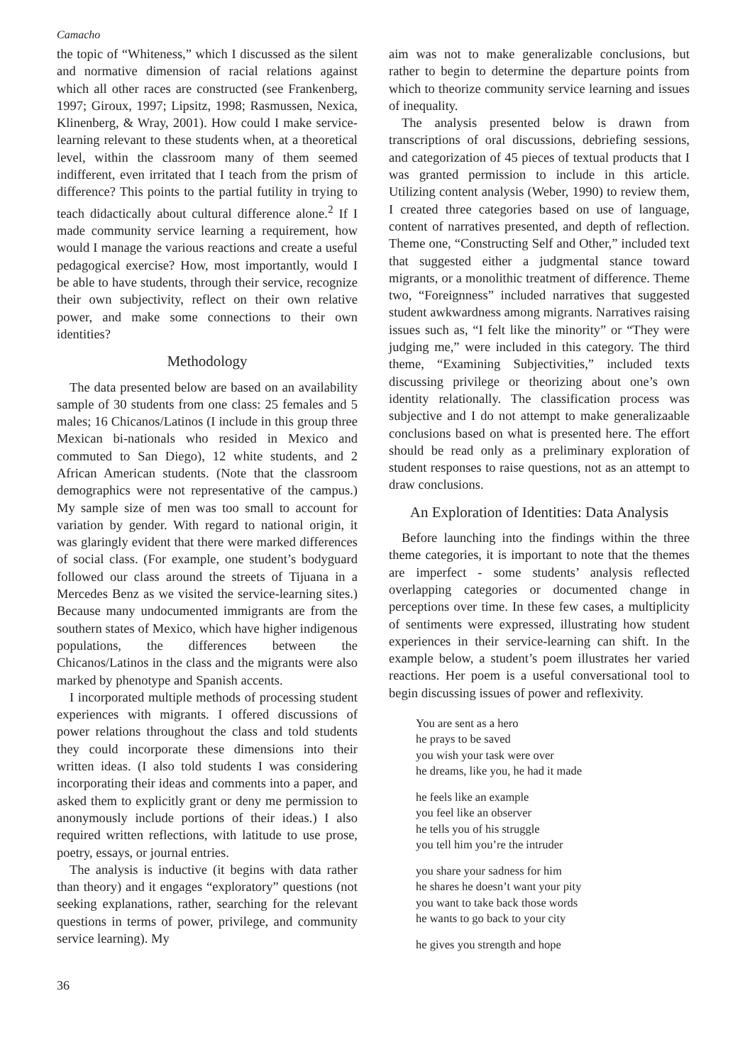Camacho
the topic of “Whiteness,” which I discussed as the silent and normative dimension of racial relations against which all other races are constructed (see Frankenberg, 1997; Giroux, 1997; Lipsitz, 1998; Rasmussen, Nexica, Klinenberg, & Wray, 2001). How could I make service-learning relevant to these students when, at a theoretical level, within the classroom many of them seemed indifferent, even irritated that I teach from the prism of difference? This points to the partial futility in trying to teach didactically about cultural difference alone.<sup>2</sup> If I made community service learning a requirement, how would I manage the various reactions and create a useful pedagogical exercise? How, most importantly, would I be able to have students, through their service, recognize their own subjectivity, reflect on their own relative power, and make some connections to their own identities?
Methodology
The data presented below are based on an availability sample of 30 students from one class: 25 females and 5 males; 16 Chicanos/Latinos (I include in this group three Mexican bi-nationals who resided in Mexico and commuted to San Diego), 12 white students, and 2 African American students. (Note that the classroom demographics were not representative of the campus.) My sample size of men was too small to account for variation by gender. With regard to national origin, it was glaringly evident that there were marked differences of social class. (For example, one student’s bodyguard followed our class around the streets of Tijuana in a Mercedes Benz as we visited the service-learning sites.) Because many undocumented immigrants are from the southern states of Mexico, which have higher indigenous populations, the differences between the Chicanos/Latinos in the class and the migrants were also marked by phenotype and Spanish accents.
I incorporated multiple methods of processing student experiences with migrants. I offered discussions of power relations throughout the class and told students they could incorporate these dimensions into their written ideas. (I also told students I was considering incorporating their ideas and comments into a paper, and asked them to explicitly grant or deny me permission to anonymously include portions of their ideas.) I also required written reflections, with latitude to use prose, poetry, essays, or journal entries.
The analysis is inductive (it begins with data rather than theory) and it engages “exploratory” questions (not seeking explanations, rather, searching for the relevant questions in terms of power, privilege, and community service learning). My
aim was not to make generalizable conclusions, but rather to begin to determine the departure points from which to theorize community service learning and issues of inequality.
The analysis presented below is drawn from transcriptions of oral discussions, debriefing sessions, and categorization of 45 pieces of textual products that I was granted permission to include in this article. Utilizing content analysis (Weber, 1990) to review them, I created three categories based on use of language, content of narratives presented, and depth of reflection. Theme one, “Constructing Self and Other,” included text that suggested either a judgmental stance toward migrants, or a monolithic treatment of difference. Theme two, “Foreignness” included narratives that suggested student awkwardness among migrants. Narratives raising issues such as, “I felt like the minority” or “They were judging me,” were included in this category. The third theme, “Examining Subjectivities,” included texts discussing privilege or theorizing about one’s own identity relationally. The classification process was subjective and I do not attempt to make generalizaable conclusions based on what is presented here. The effort should be read only as a preliminary exploration of student responses to raise questions, not as an attempt to draw conclusions.
An Exploration of Identities: Data Analysis
Before launching into the findings within the three theme categories, it is important to note that the themes are imperfect - some students’ analysis reflected overlapping categories or documented change in perceptions over time. In these few cases, a multiplicity of sentiments were expressed, illustrating how student experiences in their service-learning can shift. In the example below, a student’s poem illustrates her varied reactions. Her poem is a useful conversational tool to begin discussing issues of power and reflexivity.
You are sent as a hero
he prays to be saved
you wish your task were over
he dreams, like you, he had it made
he feels like an example
you feel like an observer
he tells you of his struggle
you tell him you’re the intruder
you share your sadness for him
he shares he doesn’t want your pity
you want to take back those words
he wants to go back to your city
he gives you strength and hope
36